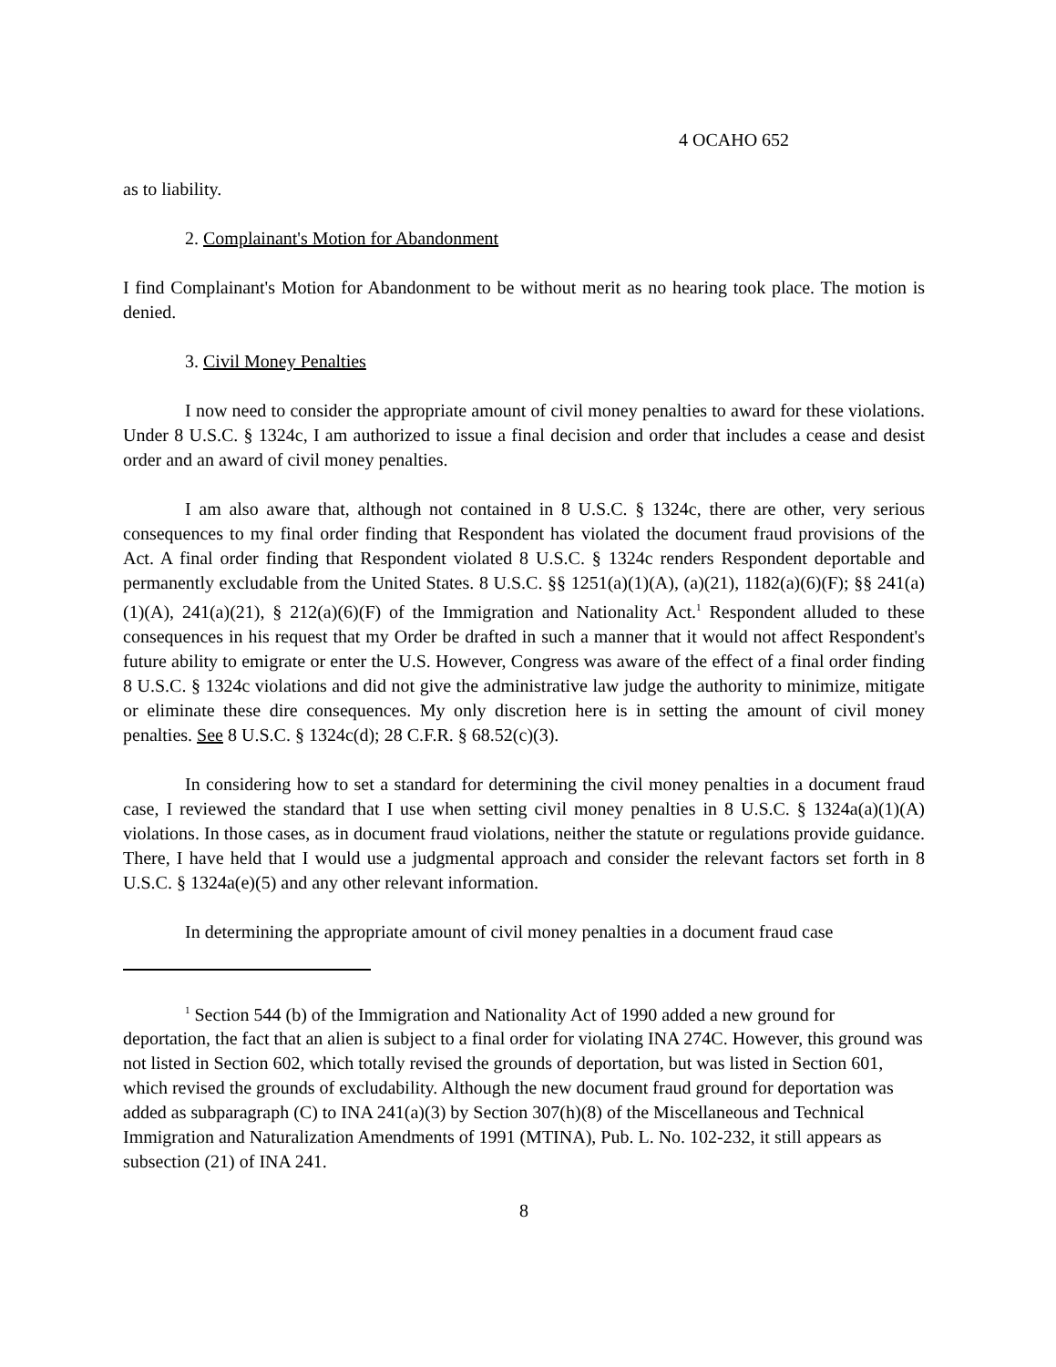4 OCAHO 652
as to liability.
2. Complainant's Motion for Abandonment
I find Complainant's Motion for Abandonment to be without merit as no hearing took place. The motion is denied.
3. Civil Money Penalties
I now need to consider the appropriate amount of civil money penalties to award for these violations. Under 8 U.S.C. § 1324c, I am authorized to issue a final decision and order that includes a cease and desist order and an award of civil money penalties.
I am also aware that, although not contained in 8 U.S.C. § 1324c, there are other, very serious consequences to my final order finding that Respondent has violated the document fraud provisions of the Act. A final order finding that Respondent violated 8 U.S.C. § 1324c renders Respondent deportable and permanently excludable from the United States. 8 U.S.C. §§ 1251(a)(1)(A), (a)(21), 1182(a)(6)(F); §§ 241(a)(1)(A), 241(a)(21), § 212(a)(6)(F) of the Immigration and Nationality Act.<sup>1</sup> Respondent alluded to these consequences in his request that my Order be drafted in such a manner that it would not affect Respondent's future ability to emigrate or enter the U.S. However, Congress was aware of the effect of a final order finding 8 U.S.C. § 1324c violations and did not give the administrative law judge the authority to minimize, mitigate or eliminate these dire consequences. My only discretion here is in setting the amount of civil money penalties. See 8 U.S.C. § 1324c(d); 28 C.F.R. § 68.52(c)(3).
In considering how to set a standard for determining the civil money penalties in a document fraud case, I reviewed the standard that I use when setting civil money penalties in 8 U.S.C. § 1324a(a)(1)(A) violations. In those cases, as in document fraud violations, neither the statute or regulations provide guidance. There, I have held that I would use a judgmental approach and consider the relevant factors set forth in 8 U.S.C. § 1324a(e)(5) and any other relevant information.
In determining the appropriate amount of civil money penalties in a document fraud case
<sup>1</sup> Section 544 (b) of the Immigration and Nationality Act of 1990 added a new ground for deportation, the fact that an alien is subject to a final order for violating INA 274C. However, this ground was not listed in Section 602, which totally revised the grounds of deportation, but was listed in Section 601, which revised the grounds of excludability. Although the new document fraud ground for deportation was added as subparagraph (C) to INA 241(a)(3) by Section 307(h)(8) of the Miscellaneous and Technical Immigration and Naturalization Amendments of 1991 (MTINA), Pub. L. No. 102-232, it still appears as subsection (21) of INA 241.
8